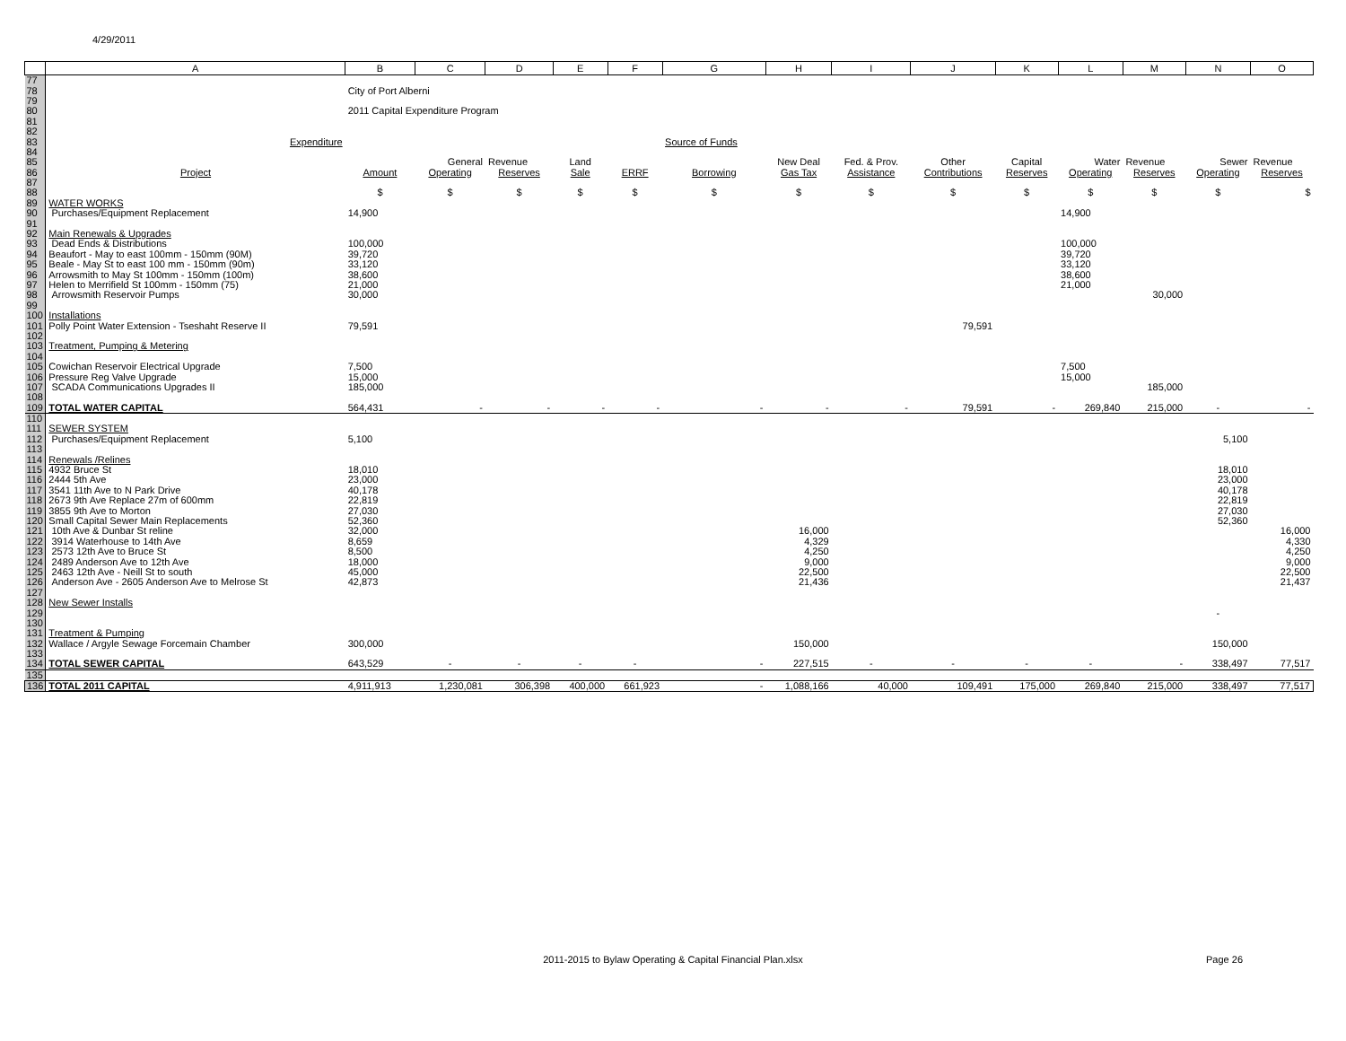4/29/2011
| | A | B | C | D | E | F | G | H | I | J | K | L | M | N | O |
| --- | --- | --- | --- | --- | --- | --- | --- | --- | --- | --- | --- | --- | --- | --- | --- |
| 77 | | | | | | | | | | | | | | | |
| 78 | | City of Port Alberni | | | | | | | | | | | | | |
| 79 | | | | | | | | | | | | | | | |
| 80 | | 2011 Capital Expenditure Program | | | | | | | | | | | | | |
| 81 | | | | | | | | | | | | | | | |
| 82 | | | | | | | | | | | | | | | |
| 83 | Expenditure | | | | | | Source of Funds | | | | | | | | |
| 84 | | | | | | | | | | | | | | | |
| 85 | | | General | Revenue | Land | | | New Deal | Fed. & Prov. | Other | Capital | Water | Revenue | Sewer | Revenue |
| 86 | Project | Amount | Operating | Reserves | Sale | ERRF | Borrowing | Gas Tax | Assistance | Contributions | Reserves | Operating | Reserves | Operating | Reserves |
| 87 | | | | | | | | | | | | | | | |
| 88 | | $ | $ | $ | $ | $ | $ | $ | $ | $ | $ | $ | $ | $ | $ |
| 89 | WATER WORKS | | | | | | | | | | | | | | |
| 90 | Purchases/Equipment Replacement | 14,900 | | | | | | | | | | 14,900 | | | |
| 91 | | | | | | | | | | | | | | | |
| 92 | Main Renewals & Upgrades | | | | | | | | | | | | | | |
| 93 | Dead Ends & Distributions | 100,000 | | | | | | | | | | 100,000 | | | |
| 94 | Beaufort - May to east 100mm - 150mm (90M) | 39,720 | | | | | | | | | | 39,720 | | | |
| 95 | Beale - May St to east 100 mm - 150mm (90m) | 33,120 | | | | | | | | | | 33,120 | | | |
| 96 | Arrowsmith to May St 100mm - 150mm (100m) | 38,600 | | | | | | | | | | 38,600 | | | |
| 97 | Helen to Merrifield St 100mm - 150mm (75) | 21,000 | | | | | | | | | | 21,000 | | | |
| 98 | Arrowsmith Reservoir Pumps | 30,000 | | | | | | | | | | | 30,000 | | |
| 99 | | | | | | | | | | | | | | | |
| 100 | Installations | | | | | | | | | | | | | | |
| 101 | Polly Point Water Extension - Tseshaht Reserve II | 79,591 | | | | | | | | 79,591 | | | | | |
| 102 | | | | | | | | | | | | | | | |
| 103 | Treatment, Pumping & Metering | | | | | | | | | | | | | | |
| 104 | | | | | | | | | | | | | | | |
| 105 | Cowichan Reservoir Electrical Upgrade | 7,500 | | | | | | | | | | 7,500 | | | |
| 106 | Pressure Reg Valve Upgrade | 15,000 | | | | | | | | | | 15,000 | | | |
| 107 | SCADA Communications Upgrades II | 185,000 | | | | | | | | | | | 185,000 | | |
| 108 | | | | | | | | | | | | | | | |
| 109 | TOTAL WATER CAPITAL | 564,431 | - | - | - | - | - | - | - | 79,591 | - | 269,840 | 215,000 | - | - |
| 110 | | | | | | | | | | | | | | | |
| 111 | SEWER SYSTEM | | | | | | | | | | | | | | |
| 112 | Purchases/Equipment Replacement | 5,100 | | | | | | | | | | | | 5,100 | |
| 113 | | | | | | | | | | | | | | | |
| 114 | Renewals /Relines | | | | | | | | | | | | | | |
| 115 | 4932 Bruce St | 18,010 | | | | | | | | | | | | 18,010 | |
| 116 | 2444 5th Ave | 23,000 | | | | | | | | | | | | 23,000 | |
| 117 | 3541 11th Ave to N Park Drive | 40,178 | | | | | | | | | | | | 40,178 | |
| 118 | 2673 9th Ave Replace 27m of 600mm | 22,819 | | | | | | | | | | | | 22,819 | |
| 119 | 3855 9th Ave to Morton | 27,030 | | | | | | | | | | | | 27,030 | |
| 120 | Small Capital Sewer Main Replacements | 52,360 | | | | | | | | | | | | 52,360 | |
| 121 | 10th Ave & Dunbar St reline | 32,000 | | | | | | 16,000 | | | | | | | 16,000 |
| 122 | 3914 Waterhouse to 14th Ave | 8,659 | | | | | | 4,329 | | | | | | | 4,330 |
| 123 | 2573 12th Ave to Bruce St | 8,500 | | | | | | 4,250 | | | | | | | 4,250 |
| 124 | 2489 Anderson Ave to 12th Ave | 18,000 | | | | | | 9,000 | | | | | | | 9,000 |
| 125 | 2463 12th Ave - Neill St to south | 45,000 | | | | | | 22,500 | | | | | | | 22,500 |
| 126 | Anderson Ave - 2605 Anderson Ave to Melrose St | 42,873 | | | | | | 21,436 | | | | | | | 21,437 |
| 127 | | | | | | | | | | | | | | | |
| 128 | New Sewer Installs | | | | | | | | | | | | | | |
| 129 | | | | | | | | | | | | | | - | |
| 130 | | | | | | | | | | | | | | | |
| 131 | Treatment & Pumping | | | | | | | | | | | | | | |
| 132 | Wallace / Argyle Sewage Forcemain Chamber | 300,000 | | | | | | 150,000 | | | | | | 150,000 | |
| 133 | | | | | | | | | | | | | | | |
| 134 | TOTAL SEWER CAPITAL | 643,529 | - | - | - | - | - | 227,515 | - | - | - | - | - | 338,497 | 77,517 |
| 135 | | | | | | | | | | | | | | | |
| 136 | TOTAL 2011 CAPITAL | 4,911,913 | 1,230,081 | 306,398 | 400,000 | 661,923 | - | 1,088,166 | 40,000 | 109,491 | 175,000 | 269,840 | 215,000 | 338,497 | 77,517 |
2011-2015 to Bylaw Operating & Capital Financial Plan.xlsx Page 26